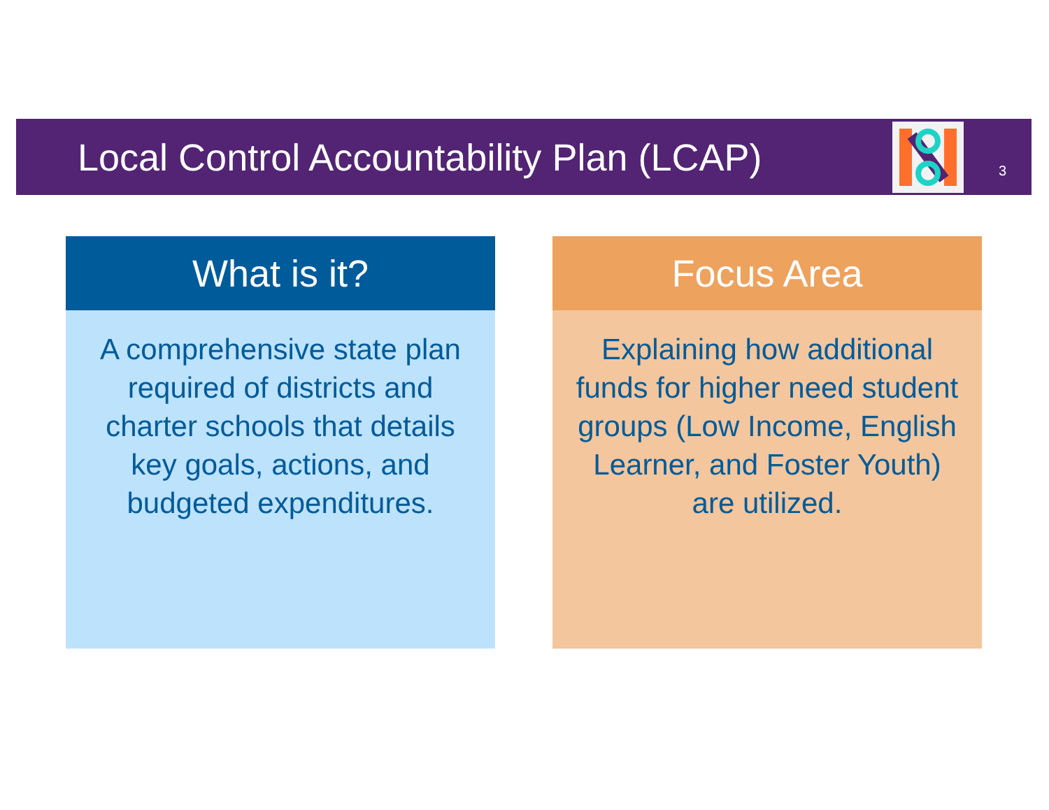Local Control Accountability Plan (LCAP)
3
What is it?
A comprehensive state plan required of districts and charter schools that details key goals, actions, and budgeted expenditures.
Focus Area
Explaining how additional funds for higher need student groups (Low Income, English Learner, and Foster Youth) are utilized.